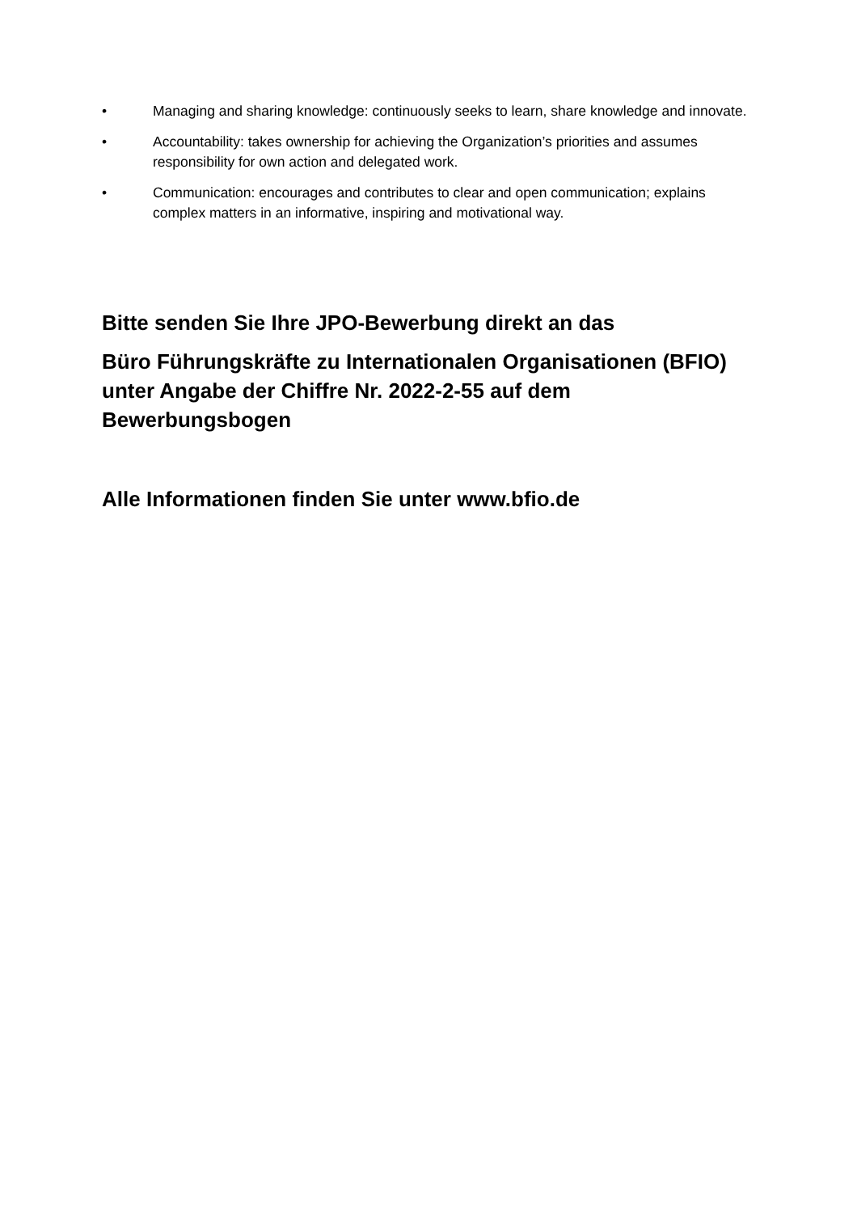• Managing and sharing knowledge: continuously seeks to learn, share knowledge and innovate.
• Accountability: takes ownership for achieving the Organization’s priorities and assumes responsibility for own action and delegated work.
• Communication: encourages and contributes to clear and open communication; explains complex matters in an informative, inspiring and motivational way.
Bitte senden Sie Ihre JPO-Bewerbung direkt an das
Büro Führungskräfte zu Internationalen Organisationen (BFIO) unter Angabe der Chiffre Nr. 2022-2-55 auf dem Bewerbungsbogen
Alle Informationen finden Sie unter www.bfio.de